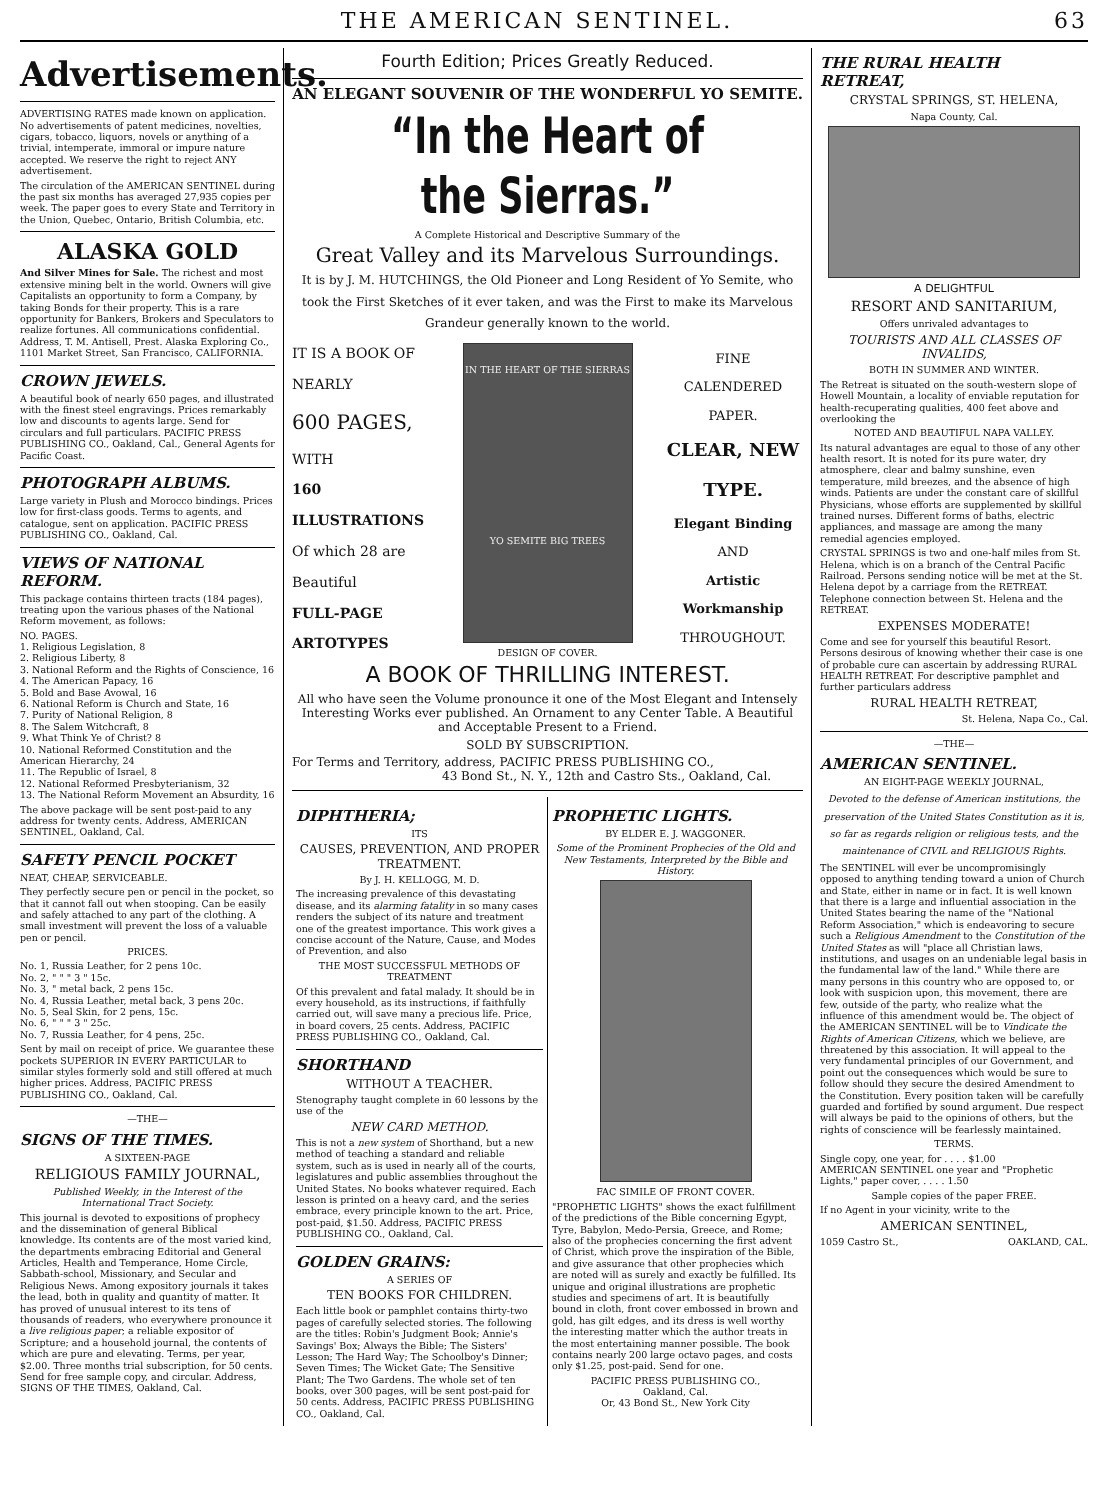THE AMERICAN SENTINEL. 63
Advertisements.
ADVERTISING RATES made known on application. No advertisements of patent medicines, novelties, cigars, tobacco, liquors, novels or anything of a trivial, intemperate, immoral or impure nature accepted. We reserve the right to reject ANY advertisement.
The circulation of the AMERICAN SENTINEL during the past six months has averaged 27,935 copies per week. The paper goes to every State and Territory in the Union, Quebec, Ontario, British Columbia, etc.
ALASKA GOLD
And Silver Mines for Sale. The richest and most extensive mining belt in the world. Owners will give Capitalists an opportunity to form a Company, by taking Bonds for their property. This is a rare opportunity for Bankers, Brokers and Speculators to realize fortunes. All communications confidential. Address, T. M. Antisell, Prest. Alaska Exploring Co., 1101 Market Street, San Francisco, CALIFORNIA.
CROWN JEWELS.
A beautiful book of nearly 650 pages, and illustrated with the finest steel engravings. Prices remarkably low and discounts to agents large. Send for circulars and full particulars. PACIFIC PRESS PUBLISHING CO., Oakland, Cal., General Agents for Pacific Coast.
PHOTOGRAPH ALBUMS.
Large variety in Plush and Morocco bindings. Prices low for first-class goods. Terms to agents, and catalogue, sent on application. PACIFIC PRESS PUBLISHING CO., Oakland, Cal.
VIEWS OF NATIONAL REFORM.
This package contains thirteen tracts (184 pages), treating upon the various phases of the National Reform movement, as follows:
NO. PAGES.
1. Religious Legislation, 8
2. Religious Liberty, 8
3. National Reform and the Rights of Conscience, 16
4. The American Papacy, 16
5. Bold and Base Avowal, 16
6. National Reform is Church and State, 16
7. Purity of National Religion, 8
8. The Salem Witchcraft, 8
9. What Think Ye of Christ? 8
10. National Reformed Constitution and the American Hierarchy, 24
11. The Republic of Israel, 8
12. National Reformed Presbyterianism, 32
13. The National Reform Movement an Absurdity, 16
The above package will be sent post-paid to any address for twenty cents. Address, AMERICAN SENTINEL, Oakland, Cal.
SAFETY PENCIL POCKET
NEAT, CHEAP, SERVICEABLE.
They perfectly secure pen or pencil in the pocket, so that it cannot fall out when stooping. Can be easily and safely attached to any part of the clothing. A small investment will prevent the loss of a valuable pen or pencil.
PRICES.
No. 1, Russia Leather, for 2 pens 10c.
No. 2, " " " 3 " 15c.
No. 3, " metal back, 2 pens 15c.
No. 4, Russia Leather, metal back, 3 pens 20c.
No. 5, Seal Skin, for 2 pens, 15c.
No. 6, " " " 3 " 25c.
No. 7, Russia Leather, for 4 pens, 25c.
Sent by mail on receipt of price. We guarantee these pockets SUPERIOR IN EVERY PARTICULAR to similar styles formerly sold and still offered at much higher prices. Address, PACIFIC PRESS PUBLISHING CO., Oakland, Cal.
—THE—
SIGNS OF THE TIMES.
A SIXTEEN-PAGE
RELIGIOUS FAMILY JOURNAL,
Published Weekly, in the Interest of the International Tract Society.
This journal is devoted to expositions of prophecy and the dissemination of general Biblical knowledge. Its contents are of the most varied kind, the departments embracing Editorial and General Articles, Health and Temperance, Home Circle, Sabbath-school, Missionary, and Secular and Religious News. Among expository journals it takes the lead, both in quality and quantity of matter. It has proved of unusual interest to its tens of thousands of readers, who everywhere pronounce it a live religious paper; a reliable expositor of Scripture; and a household journal, the contents of which are pure and elevating. Terms, per year, $2.00. Three months trial subscription, for 50 cents. Send for free sample copy, and circular. Address, SIGNS OF THE TIMES, Oakland, Cal.
Fourth Edition; Prices Greatly Reduced.
AN ELEGANT SOUVENIR OF THE WONDERFUL YO SEMITE.
“In the Heart of the Sierras.”
A Complete Historical and Descriptive Summary of the
Great Valley and its Marvelous Surroundings.
It is by J. M. HUTCHINGS, the Old Pioneer and Long Resident of Yo Semite, who took the First Sketches of it ever taken, and was the First to make its Marvelous Grandeur generally known to the world.
IT IS A BOOK OF
NEARLY
600 PAGES,
WITH
160 ILLUSTRATIONS
Of which 28 are Beautiful
FULL-PAGE ARTOTYPES
IN THE HEART OF THE SIERRAS
YO SEMITE BIG TREES
DESIGN OF COVER.
FINE
CALENDERED
PAPER.
CLEAR, NEW TYPE.
Elegant Binding
AND
Artistic Workmanship
THROUGHOUT.
A BOOK OF THRILLING INTEREST.
All who have seen the Volume pronounce it one of the Most Elegant and Intensely Interesting Works ever published. An Ornament to any Center Table. A Beautiful and Acceptable Present to a Friend.
SOLD BY SUBSCRIPTION.
For Terms and Territory, address, PACIFIC PRESS PUBLISHING CO.,
43 Bond St., N. Y., 12th and Castro Sts., Oakland, Cal.
DIPHTHERIA;
ITS
CAUSES, PREVENTION, AND PROPER TREATMENT.
By J. H. KELLOGG, M. D.
The increasing prevalence of this devastating disease, and its alarming fatality in so many cases renders the subject of its nature and treatment one of the greatest importance. This work gives a concise account of the Nature, Cause, and Modes of Prevention, and also
THE MOST SUCCESSFUL METHODS OF TREATMENT
Of this prevalent and fatal malady. It should be in every household, as its instructions, if faithfully carried out, will save many a precious life. Price, in board covers, 25 cents. Address, PACIFIC PRESS PUBLISHING CO., Oakland, Cal.
SHORTHAND
WITHOUT A TEACHER.
Stenography taught complete in 60 lessons by the use of the
NEW CARD METHOD.
This is not a new system of Shorthand, but a new method of teaching a standard and reliable system, such as is used in nearly all of the courts, legislatures and public assemblies throughout the United States. No books whatever required. Each lesson is printed on a heavy card, and the series embrace, every principle known to the art. Price, post-paid, $1.50. Address, PACIFIC PRESS PUBLISHING CO., Oakland, Cal.
GOLDEN GRAINS:
A SERIES OF
TEN BOOKS FOR CHILDREN.
Each little book or pamphlet contains thirty-two pages of carefully selected stories. The following are the titles: Robin's Judgment Book; Annie's Savings' Box; Always the Bible; The Sisters' Lesson; The Hard Way; The Schoolboy's Dinner; Seven Times; The Wicket Gate; The Sensitive Plant; The Two Gardens. The whole set of ten books, over 300 pages, will be sent post-paid for 50 cents. Address, PACIFIC PRESS PUBLISHING CO., Oakland, Cal.
PROPHETIC LIGHTS.
BY ELDER E. J. WAGGONER.
Some of the Prominent Prophecies of the Old and New Testaments, Interpreted by the Bible and History.
FAC SIMILE OF FRONT COVER.
"PROPHETIC LIGHTS" shows the exact fulfillment of the predictions of the Bible concerning Egypt, Tyre, Babylon, Medo-Persia, Greece, and Rome; also of the prophecies concerning the first advent of Christ, which prove the inspiration of the Bible, and give assurance that other prophecies which are noted will as surely and exactly be fulfilled. Its unique and original illustrations are prophetic studies and specimens of art. It is beautifully bound in cloth, front cover embossed in brown and gold, has gilt edges, and its dress is well worthy the interesting matter which the author treats in the most entertaining manner possible. The book contains nearly 200 large octavo pages, and costs only $1.25, post-paid. Send for one.
PACIFIC PRESS PUBLISHING CO.,
Oakland, Cal.
Or, 43 Bond St., New York City
THE RURAL HEALTH RETREAT,
CRYSTAL SPRINGS, ST. HELENA,
Napa County, Cal.
A DELIGHTFUL
RESORT AND SANITARIUM,
Offers unrivaled advantages to
TOURISTS AND ALL CLASSES OF INVALIDS,
BOTH IN SUMMER AND WINTER.
The Retreat is situated on the south-western slope of Howell Mountain, a locality of enviable reputation for health-recuperating qualities, 400 feet above and overlooking the
NOTED AND BEAUTIFUL NAPA VALLEY.
Its natural advantages are equal to those of any other health resort. It is noted for its pure water, dry atmosphere, clear and balmy sunshine, even temperature, mild breezes, and the absence of high winds. Patients are under the constant care of skillful Physicians, whose efforts are supplemented by skillful trained nurses. Different forms of baths, electric appliances, and massage are among the many remedial agencies employed.
CRYSTAL SPRINGS is two and one-half miles from St. Helena, which is on a branch of the Central Pacific Railroad. Persons sending notice will be met at the St. Helena depot by a carriage from the RETREAT. Telephone connection between St. Helena and the RETREAT.
EXPENSES MODERATE!
Come and see for yourself this beautiful Resort. Persons desirous of knowing whether their case is one of probable cure can ascertain by addressing RURAL HEALTH RETREAT. For descriptive pamphlet and further particulars address
RURAL HEALTH RETREAT,
St. Helena, Napa Co., Cal.
—THE—
AMERICAN SENTINEL.
AN EIGHT-PAGE WEEKLY JOURNAL,
Devoted to the defense of American institutions, the preservation of the United States Constitution as it is, so far as regards religion or religious tests, and the maintenance of CIVIL and RELIGIOUS Rights.
The SENTINEL will ever be uncompromisingly opposed to anything tending toward a union of Church and State, either in name or in fact. It is well known that there is a large and influential association in the United States bearing the name of the "National Reform Association," which is endeavoring to secure such a Religious Amendment to the Constitution of the United States as will "place all Christian laws, institutions, and usages on an undeniable legal basis in the fundamental law of the land." While there are many persons in this country who are opposed to, or look with suspicion upon, this movement, there are few, outside of the party, who realize what the influence of this amendment would be. The object of the AMERICAN SENTINEL will be to Vindicate the Rights of American Citizens, which we believe, are threatened by this association. It will appeal to the very fundamental principles of our Government, and point out the consequences which would be sure to follow should they secure the desired Amendment to the Constitution. Every position taken will be carefully guarded and fortified by sound argument. Due respect will always be paid to the opinions of others, but the rights of conscience will be fearlessly maintained.
TERMS.
Single copy, one year, for . . . . $1.00
AMERICAN SENTINEL one year and "Prophetic Lights," paper cover, . . . . 1.50
Sample copies of the paper FREE.
If no Agent in your vicinity, write to the
AMERICAN SENTINEL,
1059 Castro St., OAKLAND, CAL.